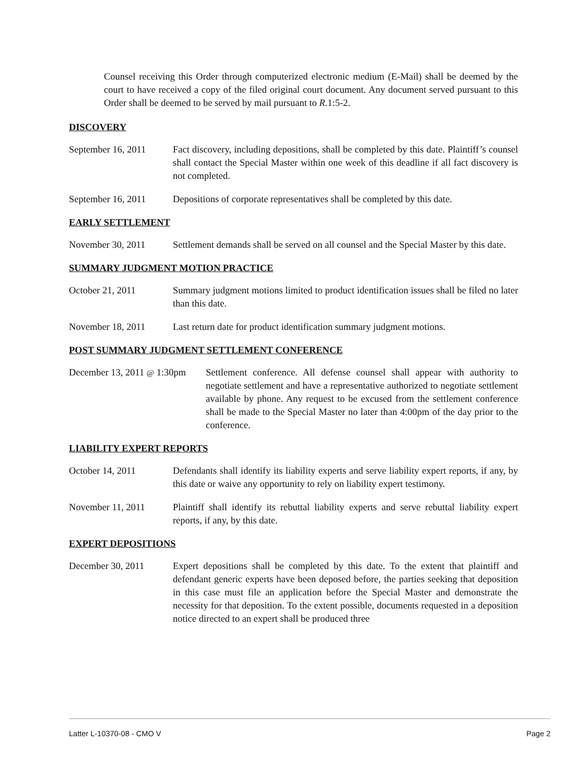Counsel receiving this Order through computerized electronic medium (E-Mail) shall be deemed by the court to have received a copy of the filed original court document. Any document served pursuant to this Order shall be deemed to be served by mail pursuant to R.1:5-2.
DISCOVERY
September 16, 2011
Fact discovery, including depositions, shall be completed by this date. Plaintiff’s counsel shall contact the Special Master within one week of this deadline if all fact discovery is not completed.
September 16, 2011
Depositions of corporate representatives shall be completed by this date.
EARLY SETTLEMENT
November 30, 2011 Settlement demands shall be served on all counsel and the Special Master by this date.
SUMMARY JUDGMENT MOTION PRACTICE
October 21, 2011 Summary judgment motions limited to product identification issues shall be filed no later than this date.
November 18, 2011 Last return date for product identification summary judgment motions.
POST SUMMARY JUDGMENT SETTLEMENT CONFERENCE
December 13, 2011 @ 1:30pm
Settlement conference. All defense counsel shall appear with authority to negotiate settlement and have a representative authorized to negotiate settlement available by phone. Any request to be excused from the settlement conference shall be made to the Special Master no later than 4:00pm of the day prior to the conference.
LIABILITY EXPERT REPORTS
October 14, 2011 Defendants shall identify its liability experts and serve liability expert reports, if any, by this date or waive any opportunity to rely on liability expert testimony.
November 11, 2011 Plaintiff shall identify its rebuttal liability experts and serve rebuttal liability expert reports, if any, by this date.
EXPERT DEPOSITIONS
December 30, 2011 Expert depositions shall be completed by this date. To the extent that plaintiff and defendant generic experts have been deposed before, the parties seeking that deposition in this case must file an application before the Special Master and demonstrate the necessity for that deposition. To the extent possible, documents requested in a deposition notice directed to an expert shall be produced three
Latter L-10370-08 - CMO V Page 2